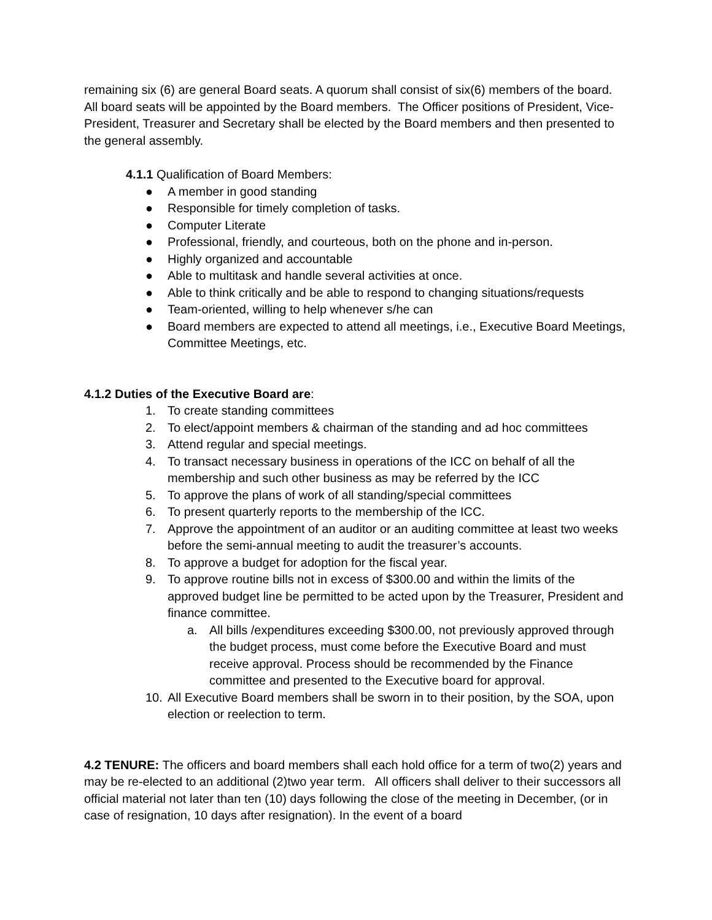remaining six (6) are general Board seats. A quorum shall consist of six(6) members of the board. All board seats will be appointed by the Board members. The Officer positions of President, Vice-President, Treasurer and Secretary shall be elected by the Board members and then presented to the general assembly.
4.1.1 Qualification of Board Members:
● A member in good standing
● Responsible for timely completion of tasks.
● Computer Literate
● Professional, friendly, and courteous, both on the phone and in-person.
● Highly organized and accountable
● Able to multitask and handle several activities at once.
● Able to think critically and be able to respond to changing situations/requests
● Team-oriented, willing to help whenever s/he can
● Board members are expected to attend all meetings, i.e., Executive Board Meetings, Committee Meetings, etc.
4.1.2 Duties of the Executive Board are:
1. To create standing committees
2. To elect/appoint members & chairman of the standing and ad hoc committees
3. Attend regular and special meetings.
4. To transact necessary business in operations of the ICC on behalf of all the membership and such other business as may be referred by the ICC
5. To approve the plans of work of all standing/special committees
6. To present quarterly reports to the membership of the ICC.
7. Approve the appointment of an auditor or an auditing committee at least two weeks before the semi-annual meeting to audit the treasurer’s accounts.
8. To approve a budget for adoption for the fiscal year.
9. To approve routine bills not in excess of $300.00 and within the limits of the approved budget line be permitted to be acted upon by the Treasurer, President and finance committee.
a. All bills /expenditures exceeding $300.00, not previously approved through the budget process, must come before the Executive Board and must receive approval. Process should be recommended by the Finance committee and presented to the Executive board for approval.
10. All Executive Board members shall be sworn in to their position, by the SOA, upon election or reelection to term.
4.2 TENURE: The officers and board members shall each hold office for a term of two(2) years and may be re-elected to an additional (2)two year term. All officers shall deliver to their successors all official material not later than ten (10) days following the close of the meeting in December, (or in case of resignation, 10 days after resignation). In the event of a board